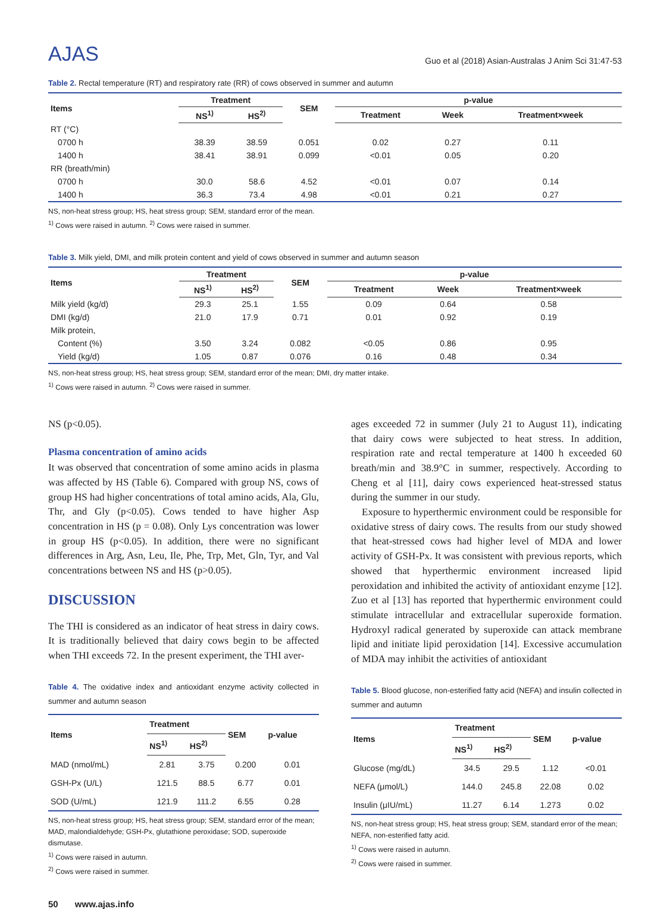AJAS
Guo et al (2018) Asian-Australas J Anim Sci 31:47-53
Table 2. Rectal temperature (RT) and respiratory rate (RR) of cows observed in summer and autumn
| Items | Treatment | | SEM | p-value | | |
| --- | --- | --- | --- | --- | --- | --- |
| | NS<sup>1)</sup> | HS<sup>2)</sup> | | Treatment | Week | Treatment×week |
| RT (°C) | | | | | | |
| 0700 h | 38.39 | 38.59 | 0.051 | 0.02 | 0.27 | 0.11 |
| 1400 h | 38.41 | 38.91 | 0.099 | <0.01 | 0.05 | 0.20 |
| RR (breath/min) | | | | | | |
| 0700 h | 30.0 | 58.6 | 4.52 | <0.01 | 0.07 | 0.14 |
| 1400 h | 36.3 | 73.4 | 4.98 | <0.01 | 0.21 | 0.27 |
NS, non-heat stress group; HS, heat stress group; SEM, standard error of the mean.
<sup>1)</sup> Cows were raised in autumn. <sup>2)</sup> Cows were raised in summer.
Table 3. Milk yield, DMI, and milk protein content and yield of cows observed in summer and autumn season
| Items | Treatment | | SEM | p-value | | |
| --- | --- | --- | --- | --- | --- | --- |
| | NS<sup>1)</sup> | HS<sup>2)</sup> | | Treatment | Week | Treatment×week |
| Milk yield (kg/d) | 29.3 | 25.1 | 1.55 | 0.09 | 0.64 | 0.58 |
| DMI (kg/d) | 21.0 | 17.9 | 0.71 | 0.01 | 0.92 | 0.19 |
| Milk protein, | | | | | | |
| Content (%) | 3.50 | 3.24 | 0.082 | <0.05 | 0.86 | 0.95 |
| Yield (kg/d) | 1.05 | 0.87 | 0.076 | 0.16 | 0.48 | 0.34 |
NS, non-heat stress group; HS, heat stress group; SEM, standard error of the mean; DMI, dry matter intake.
<sup>1)</sup> Cows were raised in autumn. <sup>2)</sup> Cows were raised in summer.
NS (p<0.05).
Plasma concentration of amino acids
It was observed that concentration of some amino acids in plasma was affected by HS (Table 6). Compared with group NS, cows of group HS had higher concentrations of total amino acids, Ala, Glu, Thr, and Gly (p<0.05). Cows tended to have higher Asp concentration in HS (p = 0.08). Only Lys concentration was lower in group HS (p<0.05). In addition, there were no significant differences in Arg, Asn, Leu, Ile, Phe, Trp, Met, Gln, Tyr, and Val concentrations between NS and HS (p>0.05).
DISCUSSION
The THI is considered as an indicator of heat stress in dairy cows. It is traditionally believed that dairy cows begin to be affected when THI exceeds 72. In the present experiment, the THI aver-
Table 4. The oxidative index and antioxidant enzyme activity collected in summer and autumn season
| Items | Treatment | | SEM | p-value |
| --- | --- | --- | --- | --- |
| | NS<sup>1)</sup> | HS<sup>2)</sup> | | |
| MAD (nmol/mL) | 2.81 | 3.75 | 0.200 | 0.01 |
| GSH-Px (U/L) | 121.5 | 88.5 | 6.77 | 0.01 |
| SOD (U/mL) | 121.9 | 111.2 | 6.55 | 0.28 |
NS, non-heat stress group; HS, heat stress group; SEM, standard error of the mean; MAD, malondialdehyde; GSH-Px, glutathione peroxidase; SOD, superoxide dismutase.
<sup>1)</sup> Cows were raised in autumn.
<sup>2)</sup> Cows were raised in summer.
ages exceeded 72 in summer (July 21 to August 11), indicating that dairy cows were subjected to heat stress. In addition, respiration rate and rectal temperature at 1400 h exceeded 60 breath/min and 38.9°C in summer, respectively. According to Cheng et al [11], dairy cows experienced heat-stressed status during the summer in our study.
Exposure to hyperthermic environment could be responsible for oxidative stress of dairy cows. The results from our study showed that heat-stressed cows had higher level of MDA and lower activity of GSH-Px. It was consistent with previous reports, which showed that hyperthermic environment increased lipid peroxidation and inhibited the activity of antioxidant enzyme [12]. Zuo et al [13] has reported that hyperthermic environment could stimulate intracellular and extracellular superoxide formation. Hydroxyl radical generated by superoxide can attack membrane lipid and initiate lipid peroxidation [14]. Excessive accumulation of MDA may inhibit the activities of antioxidant
Table 5. Blood glucose, non-esterified fatty acid (NEFA) and insulin collected in summer and autumn
| Items | Treatment | | SEM | p-value |
| --- | --- | --- | --- | --- |
| | NS<sup>1)</sup> | HS<sup>2)</sup> | | |
| Glucose (mg/dL) | 34.5 | 29.5 | 1.12 | <0.01 |
| NEFA (μmol/L) | 144.0 | 245.8 | 22.08 | 0.02 |
| Insulin (μIU/mL) | 11.27 | 6.14 | 1.273 | 0.02 |
NS, non-heat stress group; HS, heat stress group; SEM, standard error of the mean; NEFA, non-esterified fatty acid.
<sup>1)</sup> Cows were raised in autumn.
<sup>2)</sup> Cows were raised in summer.
50 www.ajas.info